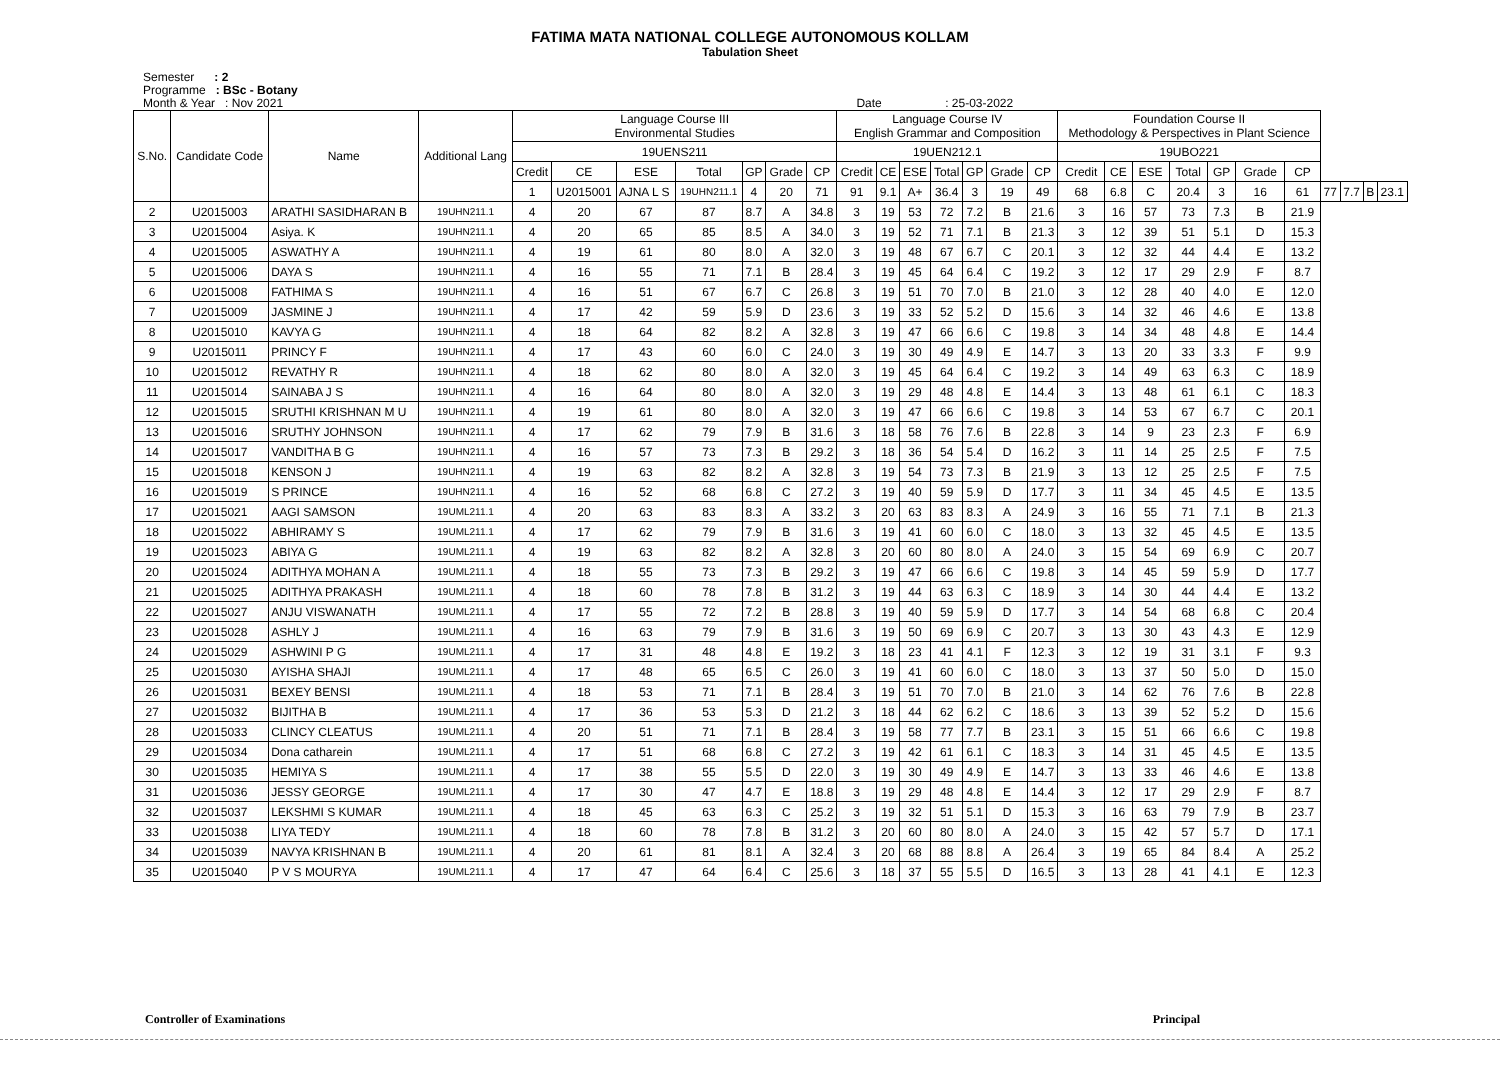FATIMA MATA NATIONAL COLLEGE AUTONOMOUS KOLLAM
Tabulation Sheet
Semester : 2
Programme : BSc - Botany
Month & Year : Nov 2021 Date : 25-03-2022
| S.No. | Candidate Code | Name | Additional Lang | Language Course III Environmental Studies | | | | | | | Language Course IV English Grammar and Composition | | | | | | | Foundation Course II Methodology & Perspectives in Plant Science | | | | | | | | | | |
| --- | --- | --- | --- | --- | --- | --- | --- | --- | --- | --- | --- | --- | --- | --- | --- | --- | --- | --- | --- | --- | --- | --- | --- | --- | --- | --- | --- | --- |
| | | | | 19UENS211 | | | | | | | 19UEN212.1 | | | | | | | 19UBO221 | | | | | | | | | | |
| | | | | Credit | CE | ESE | Total | GP | Grade | CP | Credit | CE | ESE | Total | GP | Grade | CP | Credit | CE | ESE | Total | GP | Grade | CP | | | | |
| | | | | 1 | U2015001 | AJNA L S | 19UHN211.1 | 4 | 20 | 71 | 91 | 9.1 | A+ | 36.4 | 3 | 19 | 49 | 68 | 6.8 | C | 20.4 | 3 | 16 | 61 | 77 | 7.7 | B | 23.1 |
| 2 | U2015003 | ARATHI SASIDHARAN B | 19UHN211.1 | 4 | 20 | 67 | 87 | 8.7 | A | 34.8 | 3 | 19 | 53 | 72 | 7.2 | B | 21.6 | 3 | 16 | 57 | 73 | 7.3 | B | 21.9 | | | | |
| 3 | U2015004 | Asiya. K | 19UHN211.1 | 4 | 20 | 65 | 85 | 8.5 | A | 34.0 | 3 | 19 | 52 | 71 | 7.1 | B | 21.3 | 3 | 12 | 39 | 51 | 5.1 | D | 15.3 | | | | |
| 4 | U2015005 | ASWATHY A | 19UHN211.1 | 4 | 19 | 61 | 80 | 8.0 | A | 32.0 | 3 | 19 | 48 | 67 | 6.7 | C | 20.1 | 3 | 12 | 32 | 44 | 4.4 | E | 13.2 | | | | |
| 5 | U2015006 | DAYA S | 19UHN211.1 | 4 | 16 | 55 | 71 | 7.1 | B | 28.4 | 3 | 19 | 45 | 64 | 6.4 | C | 19.2 | 3 | 12 | 17 | 29 | 2.9 | F | 8.7 | | | | |
| 6 | U2015008 | FATHIMA S | 19UHN211.1 | 4 | 16 | 51 | 67 | 6.7 | C | 26.8 | 3 | 19 | 51 | 70 | 7.0 | B | 21.0 | 3 | 12 | 28 | 40 | 4.0 | E | 12.0 | | | | |
| 7 | U2015009 | JASMINE J | 19UHN211.1 | 4 | 17 | 42 | 59 | 5.9 | D | 23.6 | 3 | 19 | 33 | 52 | 5.2 | D | 15.6 | 3 | 14 | 32 | 46 | 4.6 | E | 13.8 | | | | |
| 8 | U2015010 | KAVYA G | 19UHN211.1 | 4 | 18 | 64 | 82 | 8.2 | A | 32.8 | 3 | 19 | 47 | 66 | 6.6 | C | 19.8 | 3 | 14 | 34 | 48 | 4.8 | E | 14.4 | | | | |
| 9 | U2015011 | PRINCY F | 19UHN211.1 | 4 | 17 | 43 | 60 | 6.0 | C | 24.0 | 3 | 19 | 30 | 49 | 4.9 | E | 14.7 | 3 | 13 | 20 | 33 | 3.3 | F | 9.9 | | | | |
| 10 | U2015012 | REVATHY R | 19UHN211.1 | 4 | 18 | 62 | 80 | 8.0 | A | 32.0 | 3 | 19 | 45 | 64 | 6.4 | C | 19.2 | 3 | 14 | 49 | 63 | 6.3 | C | 18.9 | | | | |
| 11 | U2015014 | SAINABA J S | 19UHN211.1 | 4 | 16 | 64 | 80 | 8.0 | A | 32.0 | 3 | 19 | 29 | 48 | 4.8 | E | 14.4 | 3 | 13 | 48 | 61 | 6.1 | C | 18.3 | | | | |
| 12 | U2015015 | SRUTHI KRISHNAN M U | 19UHN211.1 | 4 | 19 | 61 | 80 | 8.0 | A | 32.0 | 3 | 19 | 47 | 66 | 6.6 | C | 19.8 | 3 | 14 | 53 | 67 | 6.7 | C | 20.1 | | | | |
| 13 | U2015016 | SRUTHY JOHNSON | 19UHN211.1 | 4 | 17 | 62 | 79 | 7.9 | B | 31.6 | 3 | 18 | 58 | 76 | 7.6 | B | 22.8 | 3 | 14 | 9 | 23 | 2.3 | F | 6.9 | | | | |
| 14 | U2015017 | VANDITHA B G | 19UHN211.1 | 4 | 16 | 57 | 73 | 7.3 | B | 29.2 | 3 | 18 | 36 | 54 | 5.4 | D | 16.2 | 3 | 11 | 14 | 25 | 2.5 | F | 7.5 | | | | |
| 15 | U2015018 | KENSON J | 19UHN211.1 | 4 | 19 | 63 | 82 | 8.2 | A | 32.8 | 3 | 19 | 54 | 73 | 7.3 | B | 21.9 | 3 | 13 | 12 | 25 | 2.5 | F | 7.5 | | | | |
| 16 | U2015019 | S PRINCE | 19UHN211.1 | 4 | 16 | 52 | 68 | 6.8 | C | 27.2 | 3 | 19 | 40 | 59 | 5.9 | D | 17.7 | 3 | 11 | 34 | 45 | 4.5 | E | 13.5 | | | | |
| 17 | U2015021 | AAGI SAMSON | 19UML211.1 | 4 | 20 | 63 | 83 | 8.3 | A | 33.2 | 3 | 20 | 63 | 83 | 8.3 | A | 24.9 | 3 | 16 | 55 | 71 | 7.1 | B | 21.3 | | | | |
| 18 | U2015022 | ABHIRAMY S | 19UML211.1 | 4 | 17 | 62 | 79 | 7.9 | B | 31.6 | 3 | 19 | 41 | 60 | 6.0 | C | 18.0 | 3 | 13 | 32 | 45 | 4.5 | E | 13.5 | | | | |
| 19 | U2015023 | ABIYA G | 19UML211.1 | 4 | 19 | 63 | 82 | 8.2 | A | 32.8 | 3 | 20 | 60 | 80 | 8.0 | A | 24.0 | 3 | 15 | 54 | 69 | 6.9 | C | 20.7 | | | | |
| 20 | U2015024 | ADITHYA MOHAN A | 19UML211.1 | 4 | 18 | 55 | 73 | 7.3 | B | 29.2 | 3 | 19 | 47 | 66 | 6.6 | C | 19.8 | 3 | 14 | 45 | 59 | 5.9 | D | 17.7 | | | | |
| 21 | U2015025 | ADITHYA PRAKASH | 19UML211.1 | 4 | 18 | 60 | 78 | 7.8 | B | 31.2 | 3 | 19 | 44 | 63 | 6.3 | C | 18.9 | 3 | 14 | 30 | 44 | 4.4 | E | 13.2 | | | | |
| 22 | U2015027 | ANJU VISWANATH | 19UML211.1 | 4 | 17 | 55 | 72 | 7.2 | B | 28.8 | 3 | 19 | 40 | 59 | 5.9 | D | 17.7 | 3 | 14 | 54 | 68 | 6.8 | C | 20.4 | | | | |
| 23 | U2015028 | ASHLY J | 19UML211.1 | 4 | 16 | 63 | 79 | 7.9 | B | 31.6 | 3 | 19 | 50 | 69 | 6.9 | C | 20.7 | 3 | 13 | 30 | 43 | 4.3 | E | 12.9 | | | | |
| 24 | U2015029 | ASHWINI P G | 19UML211.1 | 4 | 17 | 31 | 48 | 4.8 | E | 19.2 | 3 | 18 | 23 | 41 | 4.1 | F | 12.3 | 3 | 12 | 19 | 31 | 3.1 | F | 9.3 | | | | |
| 25 | U2015030 | AYISHA SHAJI | 19UML211.1 | 4 | 17 | 48 | 65 | 6.5 | C | 26.0 | 3 | 19 | 41 | 60 | 6.0 | C | 18.0 | 3 | 13 | 37 | 50 | 5.0 | D | 15.0 | | | | |
| 26 | U2015031 | BEXEY BENSI | 19UML211.1 | 4 | 18 | 53 | 71 | 7.1 | B | 28.4 | 3 | 19 | 51 | 70 | 7.0 | B | 21.0 | 3 | 14 | 62 | 76 | 7.6 | B | 22.8 | | | | |
| 27 | U2015032 | BIJITHA B | 19UML211.1 | 4 | 17 | 36 | 53 | 5.3 | D | 21.2 | 3 | 18 | 44 | 62 | 6.2 | C | 18.6 | 3 | 13 | 39 | 52 | 5.2 | D | 15.6 | | | | |
| 28 | U2015033 | CLINCY CLEATUS | 19UML211.1 | 4 | 20 | 51 | 71 | 7.1 | B | 28.4 | 3 | 19 | 58 | 77 | 7.7 | B | 23.1 | 3 | 15 | 51 | 66 | 6.6 | C | 19.8 | | | | |
| 29 | U2015034 | Dona catharein | 19UML211.1 | 4 | 17 | 51 | 68 | 6.8 | C | 27.2 | 3 | 19 | 42 | 61 | 6.1 | C | 18.3 | 3 | 14 | 31 | 45 | 4.5 | E | 13.5 | | | | |
| 30 | U2015035 | HEMIYA S | 19UML211.1 | 4 | 17 | 38 | 55 | 5.5 | D | 22.0 | 3 | 19 | 30 | 49 | 4.9 | E | 14.7 | 3 | 13 | 33 | 46 | 4.6 | E | 13.8 | | | | |
| 31 | U2015036 | JESSY GEORGE | 19UML211.1 | 4 | 17 | 30 | 47 | 4.7 | E | 18.8 | 3 | 19 | 29 | 48 | 4.8 | E | 14.4 | 3 | 12 | 17 | 29 | 2.9 | F | 8.7 | | | | |
| 32 | U2015037 | LEKSHMI S KUMAR | 19UML211.1 | 4 | 18 | 45 | 63 | 6.3 | C | 25.2 | 3 | 19 | 32 | 51 | 5.1 | D | 15.3 | 3 | 16 | 63 | 79 | 7.9 | B | 23.7 | | | | |
| 33 | U2015038 | LIYA TEDY | 19UML211.1 | 4 | 18 | 60 | 78 | 7.8 | B | 31.2 | 3 | 20 | 60 | 80 | 8.0 | A | 24.0 | 3 | 15 | 42 | 57 | 5.7 | D | 17.1 | | | | |
| 34 | U2015039 | NAVYA KRISHNAN B | 19UML211.1 | 4 | 20 | 61 | 81 | 8.1 | A | 32.4 | 3 | 20 | 68 | 88 | 8.8 | A | 26.4 | 3 | 19 | 65 | 84 | 8.4 | A | 25.2 | | | | |
| 35 | U2015040 | P V S MOURYA | 19UML211.1 | 4 | 17 | 47 | 64 | 6.4 | C | 25.6 | 3 | 18 | 37 | 55 | 5.5 | D | 16.5 | 3 | 13 | 28 | 41 | 4.1 | E | 12.3 | | | | |
Controller of Examinations Principal